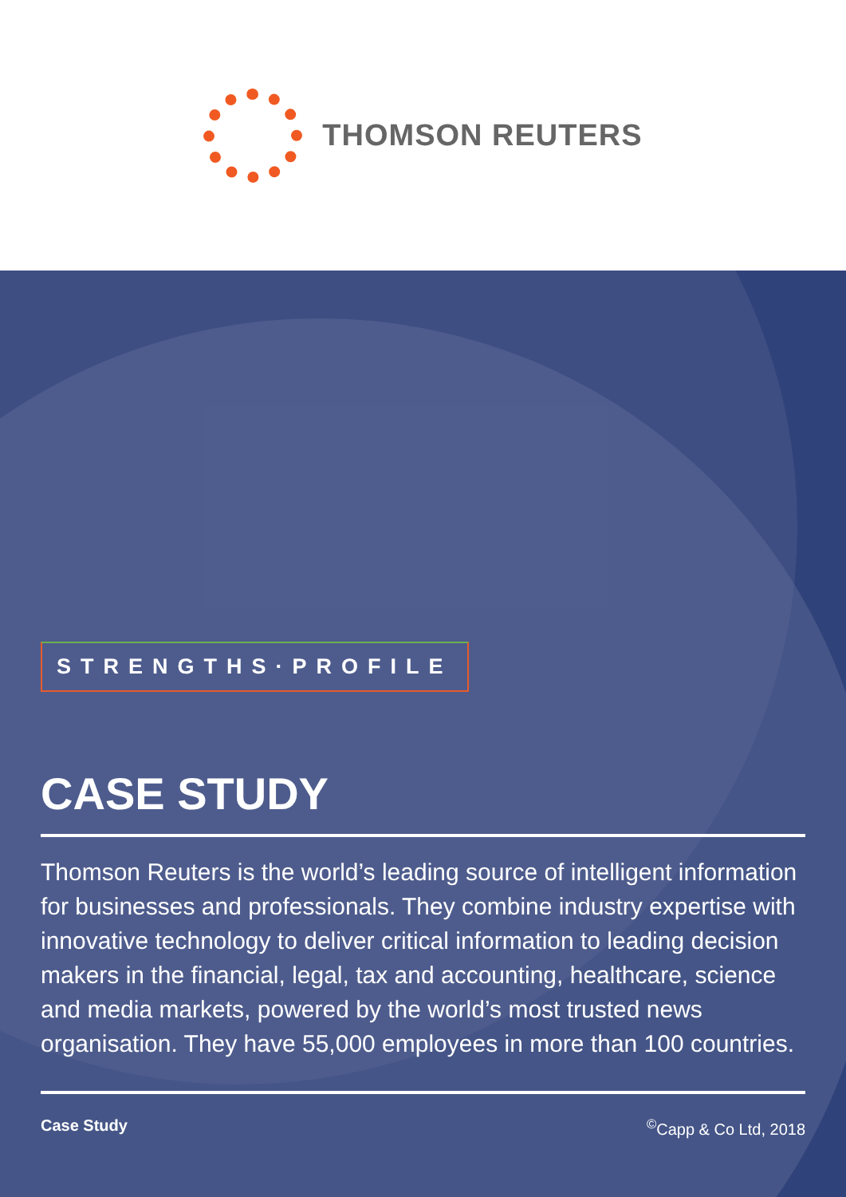THOMSON REUTERS
STRENGTHS·PROFILE
CASE STUDY
Thomson Reuters is the world’s leading source of intelligent information for businesses and professionals. They combine industry expertise with innovative technology to deliver critical information to leading decision makers in the financial, legal, tax and accounting, healthcare, science and media markets, powered by the world’s most trusted news organisation. They have 55,000 employees in more than 100 countries.
Case Study<sup>©</sup>Capp & Co Ltd, 2018